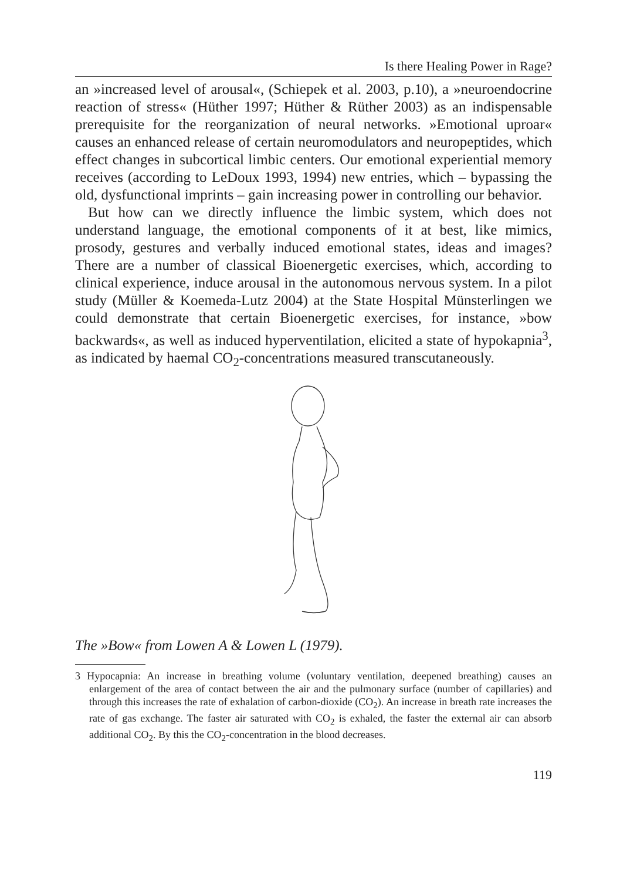Is there Healing Power in Rage?
an »increased level of arousal«, (Schiepek et al. 2003, p.10), a »neuroendocrine reaction of stress« (Hüther 1997; Hüther & Rüther 2003) as an indispensable prerequisite for the reorganization of neural networks. »Emotional uproar« causes an enhanced release of certain neuromodulators and neuropeptides, which effect changes in subcortical limbic centers. Our emotional experiential memory receives (according to LeDoux 1993, 1994) new entries, which – bypassing the old, dysfunctional imprints – gain increasing power in controlling our behavior.
But how can we directly influence the limbic system, which does not understand language, the emotional components of it at best, like mimics, prosody, gestures and verbally induced emotional states, ideas and images? There are a number of classical Bioenergetic exercises, which, according to clinical experience, induce arousal in the autonomous nervous system. In a pilot study (Müller & Koemeda-Lutz 2004) at the State Hospital Münsterlingen we could demonstrate that certain Bioenergetic exercises, for instance, »bow backwards«, as well as induced hyperventilation, elicited a state of hypokapnia<sup>3</sup>, as indicated by haemal CO<sub>2</sub>-concentrations measured transcutaneously.
The »Bow« from Lowen A & Lowen L (1979).
3 Hypocapnia: An increase in breathing volume (voluntary ventilation, deepened breathing) causes an enlargement of the area of contact between the air and the pulmonary surface (number of capillaries) and through this increases the rate of exhalation of carbon-dioxide (CO<sub>2</sub>). An increase in breath rate increases the rate of gas exchange. The faster air saturated with CO<sub>2</sub> is exhaled, the faster the external air can absorb additional CO<sub>2</sub>. By this the CO<sub>2</sub>-concentration in the blood decreases.
119